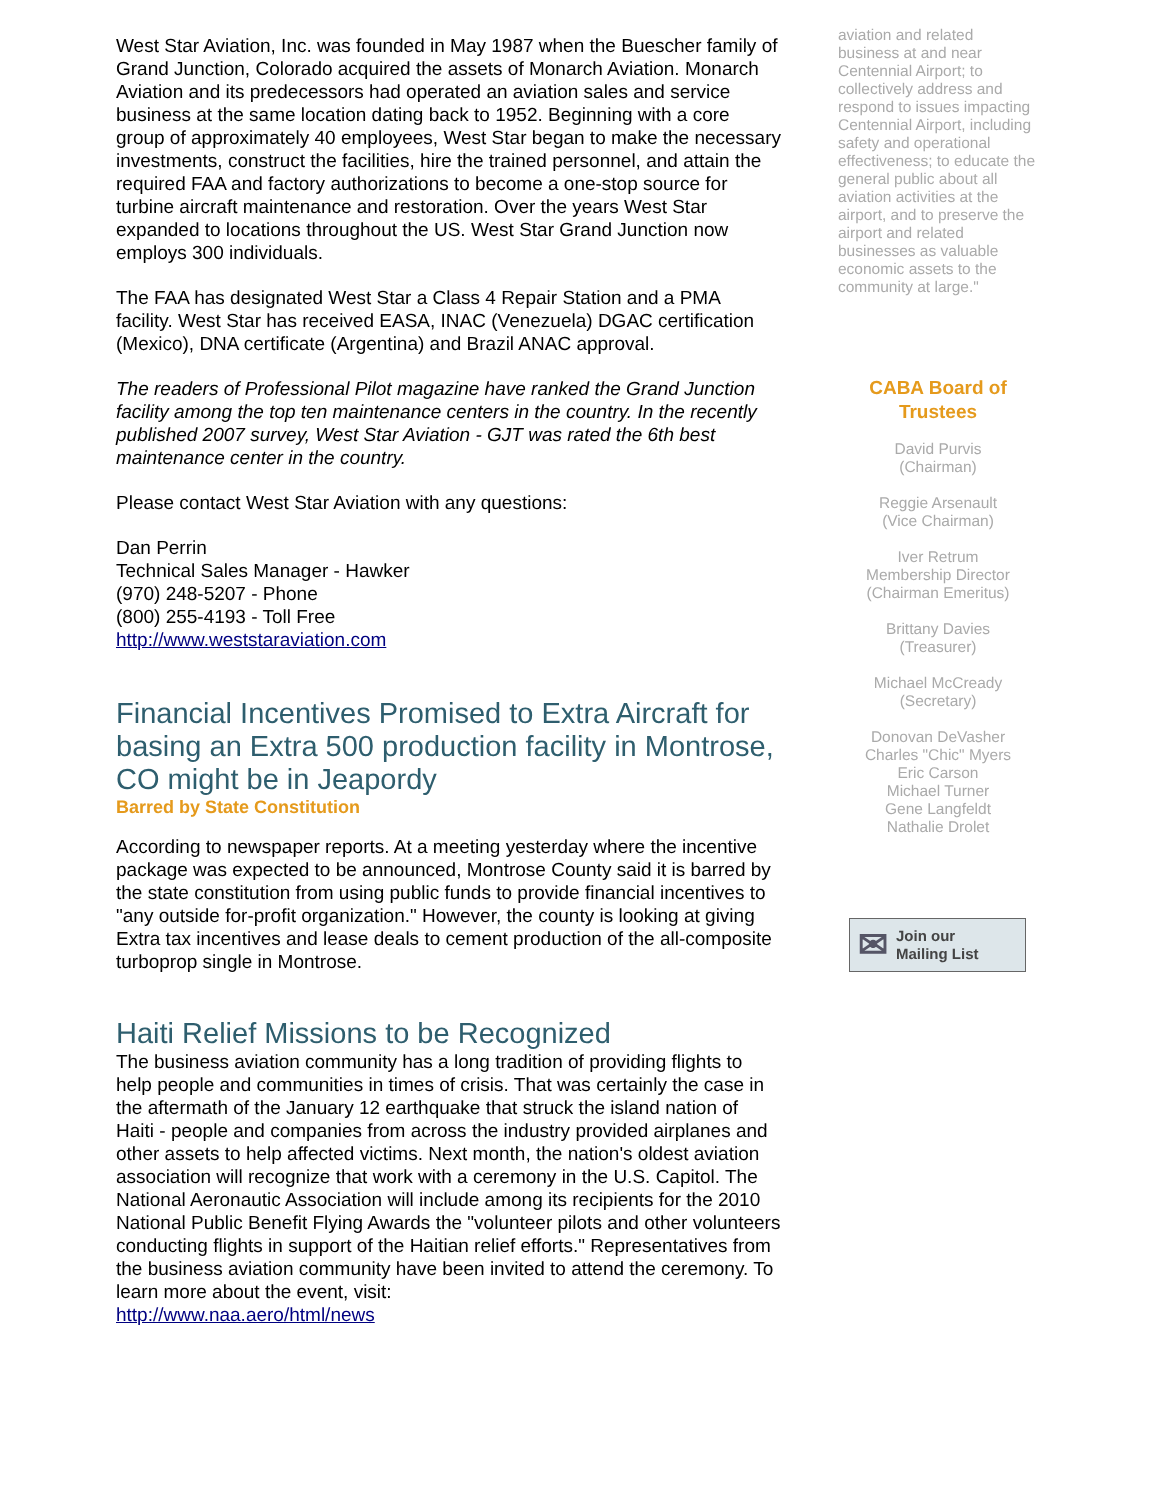West Star Aviation, Inc. was founded in May 1987 when the Buescher family of Grand Junction, Colorado acquired the assets of Monarch Aviation. Monarch Aviation and its predecessors had operated an aviation sales and service business at the same location dating back to 1952. Beginning with a core group of approximately 40 employees, West Star began to make the necessary investments, construct the facilities, hire the trained personnel, and attain the required FAA and factory authorizations to become a one-stop source for turbine aircraft maintenance and restoration. Over the years West Star expanded to locations throughout the US. West Star Grand Junction now employs 300 individuals.
The FAA has designated West Star a Class 4 Repair Station and a PMA facility. West Star has received EASA, INAC (Venezuela) DGAC certification (Mexico), DNA certificate (Argentina) and Brazil ANAC approval.
The readers of Professional Pilot magazine have ranked the Grand Junction facility among the top ten maintenance centers in the country. In the recently published 2007 survey, West Star Aviation - GJT was rated the 6th best maintenance center in the country.
Please contact West Star Aviation with any questions:
Dan Perrin
Technical Sales Manager - Hawker
(970) 248-5207 - Phone
(800) 255-4193 - Toll Free
http://www.weststaraviation.com
Financial Incentives Promised to Extra Aircraft for basing an Extra 500 production facility in Montrose, CO might be in Jeapordy
Barred by State Constitution
According to newspaper reports. At a meeting yesterday where the incentive package was expected to be announced, Montrose County said it is barred by the state constitution from using public funds to provide financial incentives to "any outside for-profit organization." However, the county is looking at giving Extra tax incentives and lease deals to cement production of the all-composite turboprop single in Montrose.
Haiti Relief Missions to be Recognized
The business aviation community has a long tradition of providing flights to help people and communities in times of crisis. That was certainly the case in the aftermath of the January 12 earthquake that struck the island nation of Haiti - people and companies from across the industry provided airplanes and other assets to help affected victims. Next month, the nation's oldest aviation association will recognize that work with a ceremony in the U.S. Capitol. The National Aeronautic Association will include among its recipients for the 2010 National Public Benefit Flying Awards the "volunteer pilots and other volunteers conducting flights in support of the Haitian relief efforts." Representatives from the business aviation community have been invited to attend the ceremony. To learn more about the event, visit:
http://www.naa.aero/html/news
aviation and related business at and near Centennial Airport; to collectively address and respond to issues impacting Centennial Airport, including safety and operational effectiveness; to educate the general public about all aviation activities at the airport, and to preserve the airport and related businesses as valuable economic assets to the community at large."
CABA Board of Trustees
David Purvis
(Chairman)
Reggie Arsenault
(Vice Chairman)
Iver Retrum
Membership Director
(Chairman Emeritus)
Brittany Davies
(Treasurer)
Michael McCready
(Secretary)
Donovan DeVasher
Charles "Chic" Myers
Eric Carson
Michael Turner
Gene Langfeldt
Nathalie Drolet
✉ Join our
Mailing List